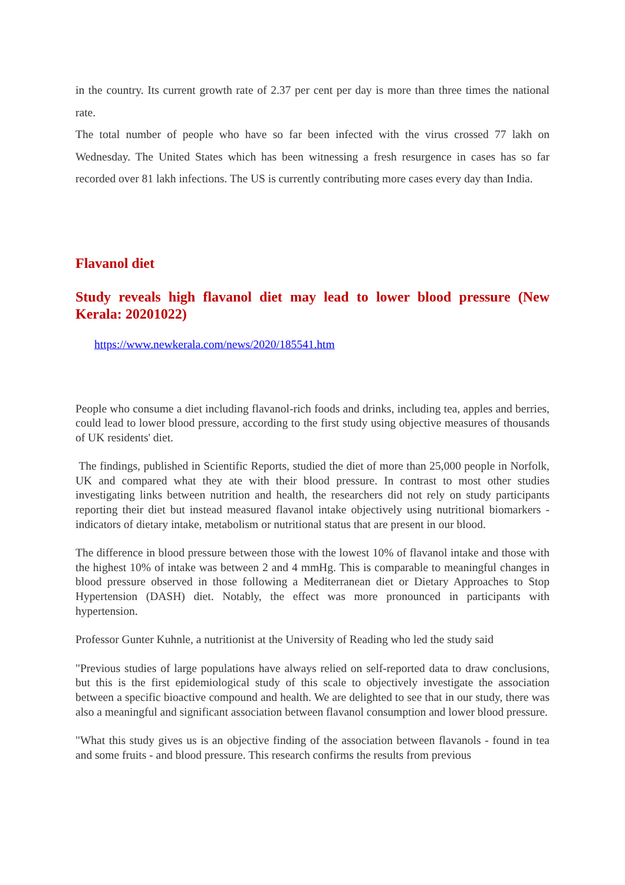in the country. Its current growth rate of 2.37 per cent per day is more than three times the national rate.
The total number of people who have so far been infected with the virus crossed 77 lakh on Wednesday. The United States which has been witnessing a fresh resurgence in cases has so far recorded over 81 lakh infections. The US is currently contributing more cases every day than India.
Flavanol diet
Study reveals high flavanol diet may lead to lower blood pressure (New Kerala: 20201022)
https://www.newkerala.com/news/2020/185541.htm
People who consume a diet including flavanol-rich foods and drinks, including tea, apples and berries, could lead to lower blood pressure, according to the first study using objective measures of thousands of UK residents' diet.
The findings, published in Scientific Reports, studied the diet of more than 25,000 people in Norfolk, UK and compared what they ate with their blood pressure. In contrast to most other studies investigating links between nutrition and health, the researchers did not rely on study participants reporting their diet but instead measured flavanol intake objectively using nutritional biomarkers - indicators of dietary intake, metabolism or nutritional status that are present in our blood.
The difference in blood pressure between those with the lowest 10% of flavanol intake and those with the highest 10% of intake was between 2 and 4 mmHg. This is comparable to meaningful changes in blood pressure observed in those following a Mediterranean diet or Dietary Approaches to Stop Hypertension (DASH) diet. Notably, the effect was more pronounced in participants with hypertension.
Professor Gunter Kuhnle, a nutritionist at the University of Reading who led the study said
"Previous studies of large populations have always relied on self-reported data to draw conclusions, but this is the first epidemiological study of this scale to objectively investigate the association between a specific bioactive compound and health. We are delighted to see that in our study, there was also a meaningful and significant association between flavanol consumption and lower blood pressure.
"What this study gives us is an objective finding of the association between flavanols - found in tea and some fruits - and blood pressure. This research confirms the results from previous